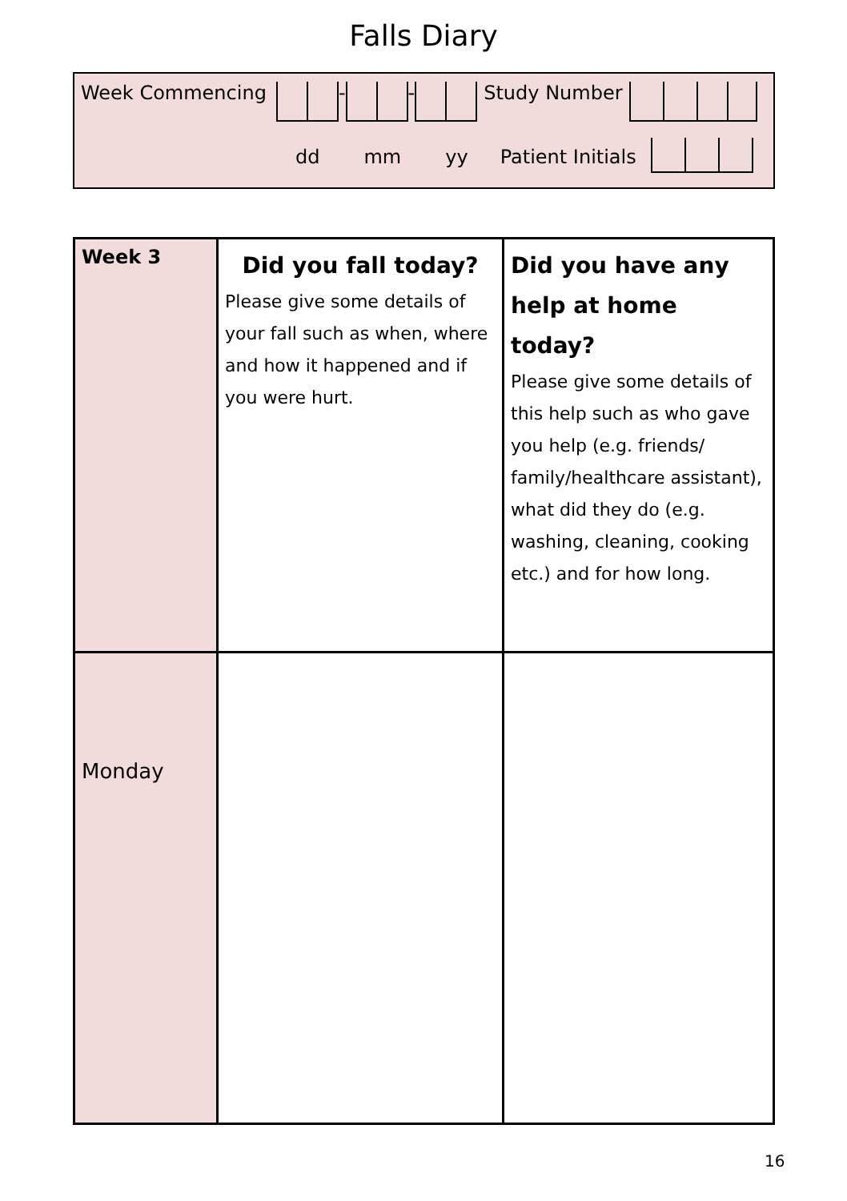Falls Diary
Week Commencing - - Study Number
dd mm yy Patient Initials
| Week 3 | Did you fall today? Please give some details of your fall such as when, where and how it happened and if you were hurt. | Did you have any help at home today? Please give some details of this help such as who gave you help (e.g. friends/ family/healthcare assistant), what did they do (e.g. washing, cleaning, cooking etc.) and for how long. |
| Monday | | |
16